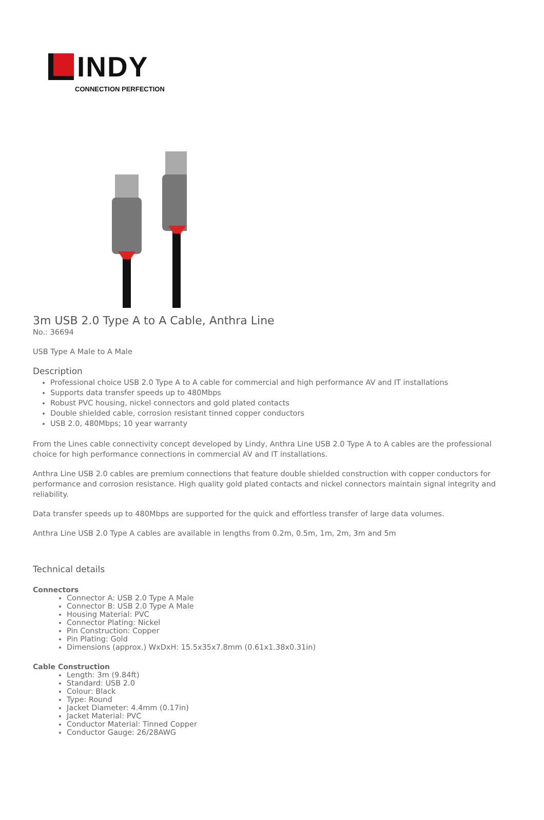INDY
CONNECTION PERFECTION
3m USB 2.0 Type A to A Cable, Anthra Line
No.: 36694
USB Type A Male to A Male
Description
Professional choice USB 2.0 Type A to A cable for commercial and high performance AV and IT installations
Supports data transfer speeds up to 480Mbps
Robust PVC housing, nickel connectors and gold plated contacts
Double shielded cable, corrosion resistant tinned copper conductors
USB 2.0, 480Mbps; 10 year warranty
From the Lines cable connectivity concept developed by Lindy, Anthra Line USB 2.0 Type A to A cables are the professional choice for high performance connections in commercial AV and IT installations.
Anthra Line USB 2.0 cables are premium connections that feature double shielded construction with copper conductors for performance and corrosion resistance. High quality gold plated contacts and nickel connectors maintain signal integrity and reliability.
Data transfer speeds up to 480Mbps are supported for the quick and effortless transfer of large data volumes.
Anthra Line USB 2.0 Type A cables are available in lengths from 0.2m, 0.5m, 1m, 2m, 3m and 5m
Technical details
Connectors
Connector A: USB 2.0 Type A Male
Connector B: USB 2.0 Type A Male
Housing Material: PVC
Connector Plating: Nickel
Pin Construction: Copper
Pin Plating: Gold
Dimensions (approx.) WxDxH: 15.5x35x7.8mm (0.61x1.38x0.31in)
Cable Construction
Length: 3m (9.84ft)
Standard: USB 2.0
Colour: Black
Type: Round
Jacket Diameter: 4.4mm (0.17in)
Jacket Material: PVC
Conductor Material: Tinned Copper
Conductor Gauge: 26/28AWG